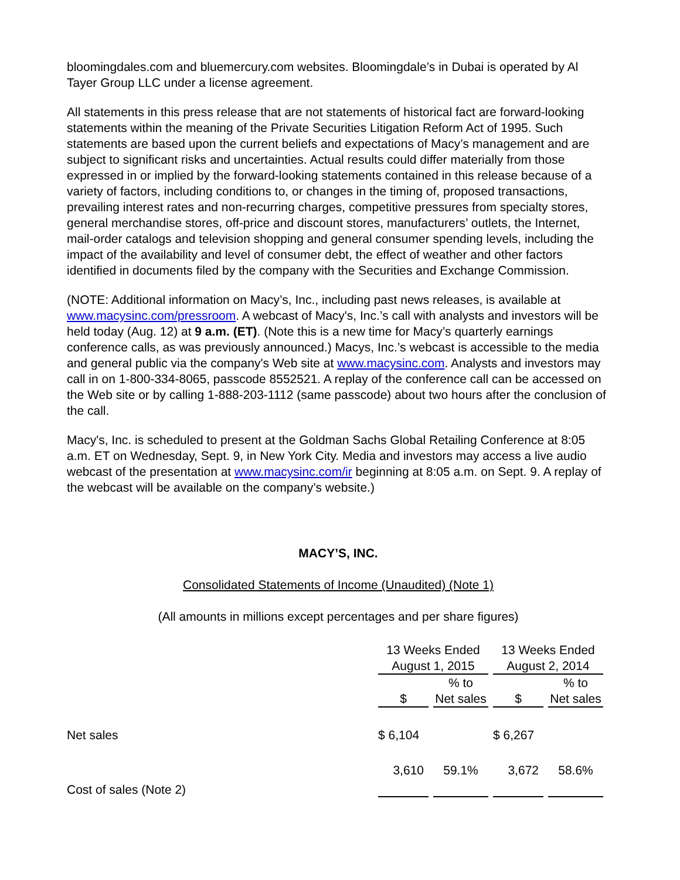bloomingdales.com and bluemercury.com websites. Bloomingdale’s in Dubai is operated by Al Tayer Group LLC under a license agreement.
All statements in this press release that are not statements of historical fact are forward-looking statements within the meaning of the Private Securities Litigation Reform Act of 1995. Such statements are based upon the current beliefs and expectations of Macy’s management and are subject to significant risks and uncertainties. Actual results could differ materially from those expressed in or implied by the forward-looking statements contained in this release because of a variety of factors, including conditions to, or changes in the timing of, proposed transactions, prevailing interest rates and non-recurring charges, competitive pressures from specialty stores, general merchandise stores, off-price and discount stores, manufacturers’ outlets, the Internet, mail-order catalogs and television shopping and general consumer spending levels, including the impact of the availability and level of consumer debt, the effect of weather and other factors identified in documents filed by the company with the Securities and Exchange Commission.
(NOTE: Additional information on Macy’s, Inc., including past news releases, is available at www.macysinc.com/pressroom. A webcast of Macy's, Inc.’s call with analysts and investors will be held today (Aug. 12) at 9 a.m. (ET). (Note this is a new time for Macy’s quarterly earnings conference calls, as was previously announced.) Macys, Inc.’s webcast is accessible to the media and general public via the company's Web site at www.macysinc.com. Analysts and investors may call in on 1-800-334-8065, passcode 8552521. A replay of the conference call can be accessed on the Web site or by calling 1-888-203-1112 (same passcode) about two hours after the conclusion of the call.
Macy's, Inc. is scheduled to present at the Goldman Sachs Global Retailing Conference at 8:05 a.m. ET on Wednesday, Sept. 9, in New York City. Media and investors may access a live audio webcast of the presentation at www.macysinc.com/ir beginning at 8:05 a.m. on Sept. 9. A replay of the webcast will be available on the company’s website.)
MACY’S, INC.
Consolidated Statements of Income (Unaudited) (Note 1)
(All amounts in millions except percentages and per share figures)
| | 13 Weeks Ended August 1, 2015 | | 13 Weeks Ended August 2, 2014 | |
| | $ | % to Net sales | $ | % to Net sales |
| Net sales | $ 6,104 | | $ 6,267 | |
| Cost of sales (Note 2) | 3,610 | 59.1% | 3,672 | 58.6% |